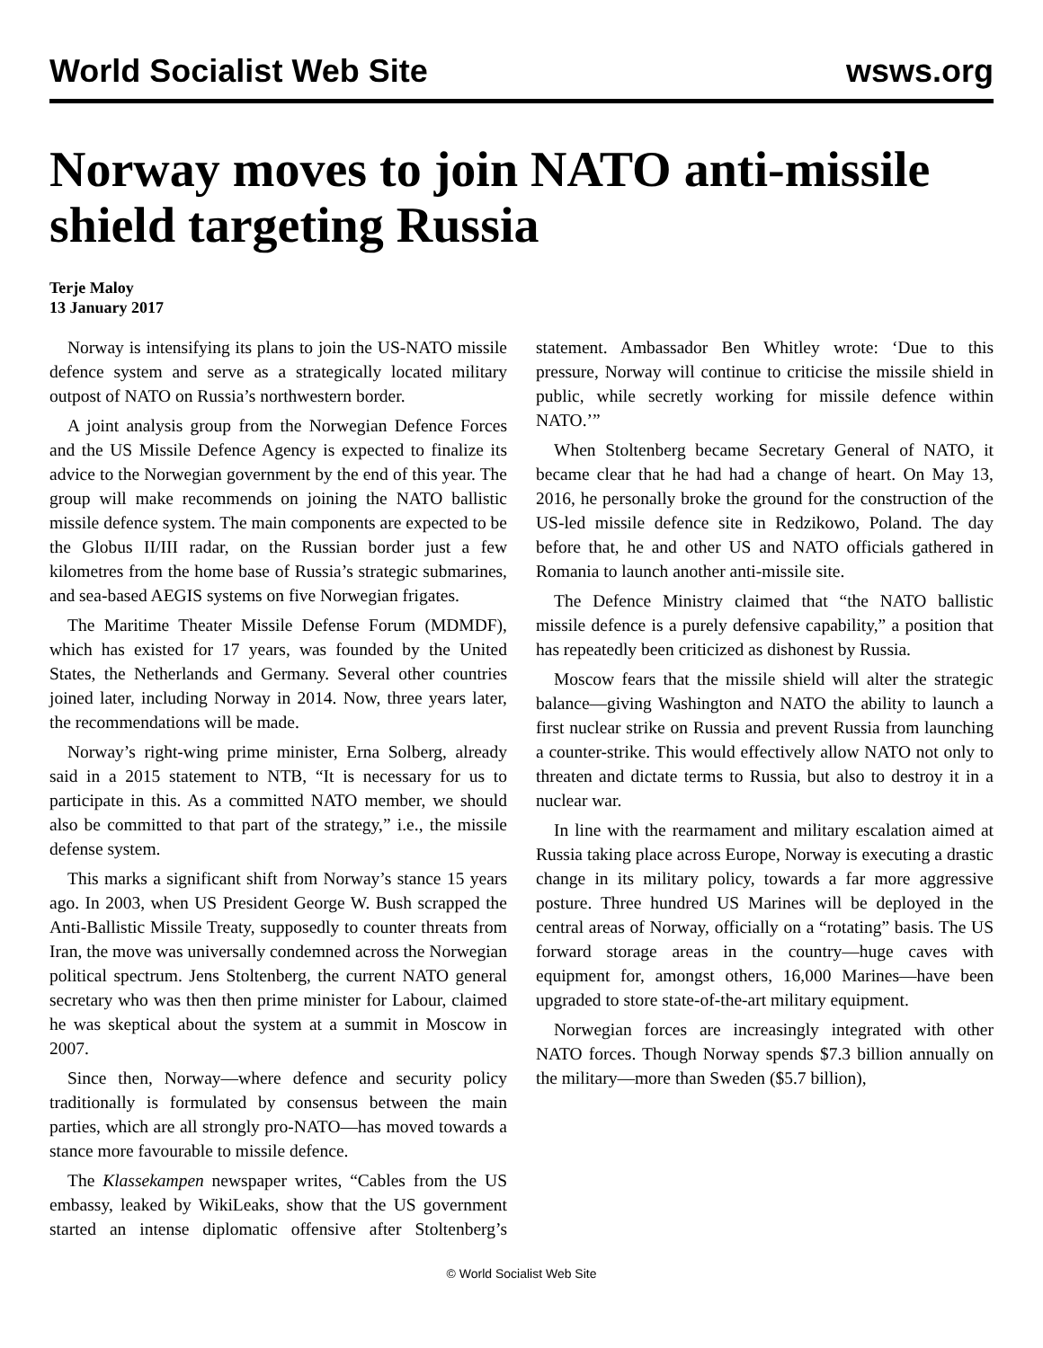World Socialist Web Site wsws.org
Norway moves to join NATO anti-missile shield targeting Russia
Terje Maloy
13 January 2017
Norway is intensifying its plans to join the US-NATO missile defence system and serve as a strategically located military outpost of NATO on Russia’s northwestern border.
A joint analysis group from the Norwegian Defence Forces and the US Missile Defence Agency is expected to finalize its advice to the Norwegian government by the end of this year. The group will make recommends on joining the NATO ballistic missile defence system. The main components are expected to be the Globus II/III radar, on the Russian border just a few kilometres from the home base of Russia’s strategic submarines, and sea-based AEGIS systems on five Norwegian frigates.
The Maritime Theater Missile Defense Forum (MDMDF), which has existed for 17 years, was founded by the United States, the Netherlands and Germany. Several other countries joined later, including Norway in 2014. Now, three years later, the recommendations will be made.
Norway’s right-wing prime minister, Erna Solberg, already said in a 2015 statement to NTB, “It is necessary for us to participate in this. As a committed NATO member, we should also be committed to that part of the strategy,” i.e., the missile defense system.
This marks a significant shift from Norway’s stance 15 years ago. In 2003, when US President George W. Bush scrapped the Anti-Ballistic Missile Treaty, supposedly to counter threats from Iran, the move was universally condemned across the Norwegian political spectrum. Jens Stoltenberg, the current NATO general secretary who was then then prime minister for Labour, claimed he was skeptical about the system at a summit in Moscow in 2007.
Since then, Norway—where defence and security policy traditionally is formulated by consensus between the main parties, which are all strongly pro-NATO—has moved towards a stance more favourable to missile defence.
The Klassekampen newspaper writes, “Cables from the US embassy, leaked by WikiLeaks, show that the US government started an intense diplomatic offensive after Stoltenberg’s statement. Ambassador Ben Whitley wrote: ‘Due to this pressure, Norway will continue to criticise the missile shield in public, while secretly working for missile defence within NATO.’”
When Stoltenberg became Secretary General of NATO, it became clear that he had had a change of heart. On May 13, 2016, he personally broke the ground for the construction of the US-led missile defence site in Redzikowo, Poland. The day before that, he and other US and NATO officials gathered in Romania to launch another anti-missile site.
The Defence Ministry claimed that “the NATO ballistic missile defence is a purely defensive capability,” a position that has repeatedly been criticized as dishonest by Russia.
Moscow fears that the missile shield will alter the strategic balance—giving Washington and NATO the ability to launch a first nuclear strike on Russia and prevent Russia from launching a counter-strike. This would effectively allow NATO not only to threaten and dictate terms to Russia, but also to destroy it in a nuclear war.
In line with the rearmament and military escalation aimed at Russia taking place across Europe, Norway is executing a drastic change in its military policy, towards a far more aggressive posture. Three hundred US Marines will be deployed in the central areas of Norway, officially on a “rotating” basis. The US forward storage areas in the country—huge caves with equipment for, amongst others, 16,000 Marines—have been upgraded to store state-of-the-art military equipment.
Norwegian forces are increasingly integrated with other NATO forces. Though Norway spends $7.3 billion annually on the military—more than Sweden ($5.7 billion),
© World Socialist Web Site